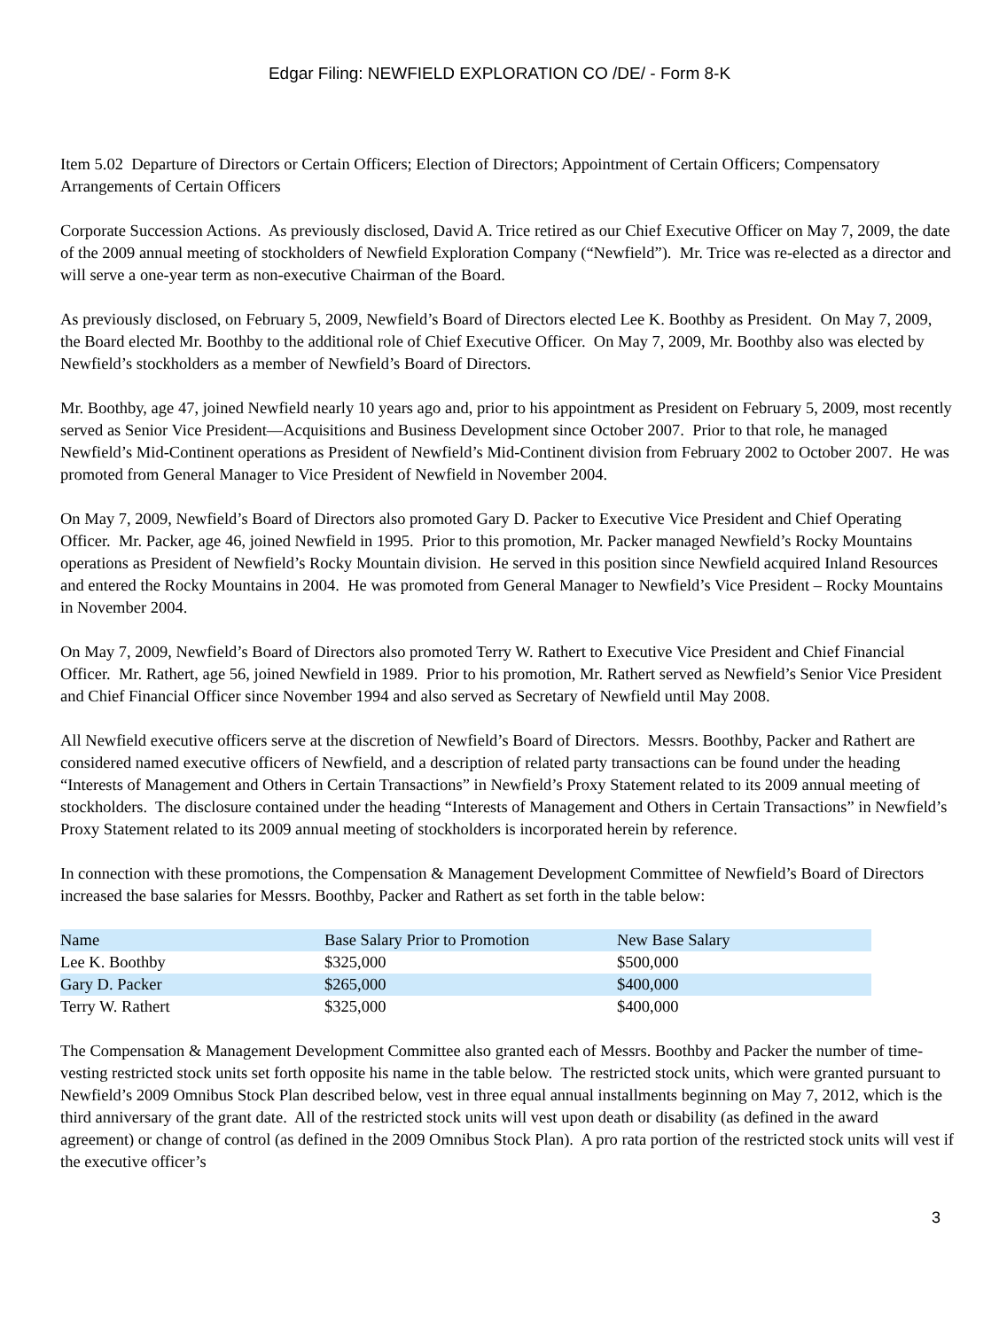Edgar Filing: NEWFIELD EXPLORATION CO /DE/ - Form 8-K
Item 5.02 Departure of Directors or Certain Officers; Election of Directors; Appointment of Certain Officers; Compensatory Arrangements of Certain Officers
Corporate Succession Actions. As previously disclosed, David A. Trice retired as our Chief Executive Officer on May 7, 2009, the date of the 2009 annual meeting of stockholders of Newfield Exploration Company (“Newfield”). Mr. Trice was re-elected as a director and will serve a one-year term as non-executive Chairman of the Board.
As previously disclosed, on February 5, 2009, Newfield’s Board of Directors elected Lee K. Boothby as President. On May 7, 2009, the Board elected Mr. Boothby to the additional role of Chief Executive Officer. On May 7, 2009, Mr. Boothby also was elected by Newfield’s stockholders as a member of Newfield’s Board of Directors.
Mr. Boothby, age 47, joined Newfield nearly 10 years ago and, prior to his appointment as President on February 5, 2009, most recently served as Senior Vice President—Acquisitions and Business Development since October 2007. Prior to that role, he managed Newfield’s Mid-Continent operations as President of Newfield’s Mid-Continent division from February 2002 to October 2007. He was promoted from General Manager to Vice President of Newfield in November 2004.
On May 7, 2009, Newfield’s Board of Directors also promoted Gary D. Packer to Executive Vice President and Chief Operating Officer. Mr. Packer, age 46, joined Newfield in 1995. Prior to this promotion, Mr. Packer managed Newfield’s Rocky Mountains operations as President of Newfield’s Rocky Mountain division. He served in this position since Newfield acquired Inland Resources and entered the Rocky Mountains in 2004. He was promoted from General Manager to Newfield’s Vice President – Rocky Mountains in November 2004.
On May 7, 2009, Newfield’s Board of Directors also promoted Terry W. Rathert to Executive Vice President and Chief Financial Officer. Mr. Rathert, age 56, joined Newfield in 1989. Prior to his promotion, Mr. Rathert served as Newfield’s Senior Vice President and Chief Financial Officer since November 1994 and also served as Secretary of Newfield until May 2008.
All Newfield executive officers serve at the discretion of Newfield’s Board of Directors. Messrs. Boothby, Packer and Rathert are considered named executive officers of Newfield, and a description of related party transactions can be found under the heading “Interests of Management and Others in Certain Transactions” in Newfield’s Proxy Statement related to its 2009 annual meeting of stockholders. The disclosure contained under the heading “Interests of Management and Others in Certain Transactions” in Newfield’s Proxy Statement related to its 2009 annual meeting of stockholders is incorporated herein by reference.
In connection with these promotions, the Compensation & Management Development Committee of Newfield’s Board of Directors increased the base salaries for Messrs. Boothby, Packer and Rathert as set forth in the table below:
| Name | Base Salary Prior to Promotion | New Base Salary |
| Lee K. Boothby | $325,000 | $500,000 |
| Gary D. Packer | $265,000 | $400,000 |
| Terry W. Rathert | $325,000 | $400,000 |
The Compensation & Management Development Committee also granted each of Messrs. Boothby and Packer the number of time-vesting restricted stock units set forth opposite his name in the table below. The restricted stock units, which were granted pursuant to Newfield’s 2009 Omnibus Stock Plan described below, vest in three equal annual installments beginning on May 7, 2012, which is the third anniversary of the grant date. All of the restricted stock units will vest upon death or disability (as defined in the award agreement) or change of control (as defined in the 2009 Omnibus Stock Plan). A pro rata portion of the restricted stock units will vest if the executive officer’s
3